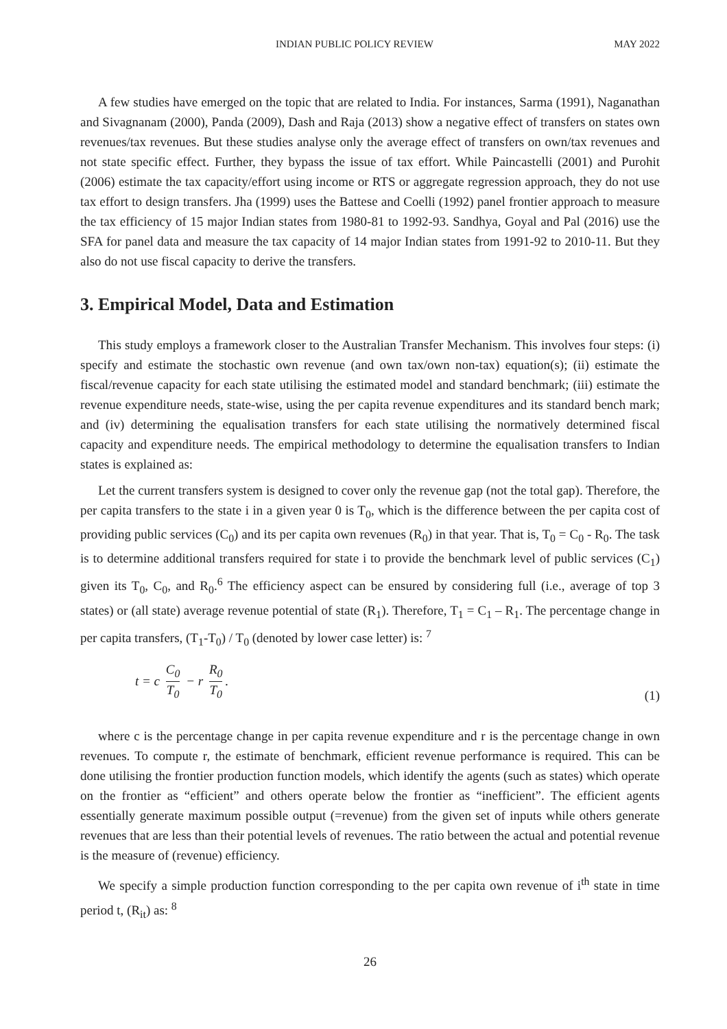INDIAN PUBLIC POLICY REVIEW MAY 2022
A few studies have emerged on the topic that are related to India. For instances, Sarma (1991), Naganathan and Sivagnanam (2000), Panda (2009), Dash and Raja (2013) show a negative effect of transfers on states own revenues/tax revenues. But these studies analyse only the average effect of transfers on own/tax revenues and not state specific effect. Further, they bypass the issue of tax effort. While Paincastelli (2001) and Purohit (2006) estimate the tax capacity/effort using income or RTS or aggregate regression approach, they do not use tax effort to design transfers. Jha (1999) uses the Battese and Coelli (1992) panel frontier approach to measure the tax efficiency of 15 major Indian states from 1980-81 to 1992-93. Sandhya, Goyal and Pal (2016) use the SFA for panel data and measure the tax capacity of 14 major Indian states from 1991-92 to 2010-11. But they also do not use fiscal capacity to derive the transfers.
3. Empirical Model, Data and Estimation
This study employs a framework closer to the Australian Transfer Mechanism. This involves four steps: (i) specify and estimate the stochastic own revenue (and own tax/own non-tax) equation(s); (ii) estimate the fiscal/revenue capacity for each state utilising the estimated model and standard benchmark; (iii) estimate the revenue expenditure needs, state-wise, using the per capita revenue expenditures and its standard bench mark; and (iv) determining the equalisation transfers for each state utilising the normatively determined fiscal capacity and expenditure needs. The empirical methodology to determine the equalisation transfers to Indian states is explained as:
Let the current transfers system is designed to cover only the revenue gap (not the total gap). Therefore, the per capita transfers to the state i in a given year 0 is T<sub>0</sub>, which is the difference between the per capita cost of providing public services (C<sub>0</sub>) and its per capita own revenues (R<sub>0</sub>) in that year. That is, T<sub>0</sub> = C<sub>0</sub> - R<sub>0</sub>. The task is to determine additional transfers required for state i to provide the benchmark level of public services (C<sub>1</sub>) given its T<sub>0</sub>, C<sub>0</sub>, and R<sub>0</sub>.<sup>6</sup> The efficiency aspect can be ensured by considering full (i.e., average of top 3 states) or (all state) average revenue potential of state (R<sub>1</sub>). Therefore, T<sub>1</sub> = C<sub>1</sub> – R<sub>1</sub>. The percentage change in per capita transfers, (T<sub>1</sub>-T<sub>0</sub>) / T<sub>0</sub> (denoted by lower case letter) is: <sup>7</sup>
t = c C<sub>0</sub> T<sub>0</sub> − r R<sub>0</sub> T<sub>0</sub>.
(1)
where c is the percentage change in per capita revenue expenditure and r is the percentage change in own revenues. To compute r, the estimate of benchmark, efficient revenue performance is required. This can be done utilising the frontier production function models, which identify the agents (such as states) which operate on the frontier as “efficient” and others operate below the frontier as “inefficient”. The efficient agents essentially generate maximum possible output (=revenue) from the given set of inputs while others generate revenues that are less than their potential levels of revenues. The ratio between the actual and potential revenue is the measure of (revenue) efficiency.
We specify a simple production function corresponding to the per capita own revenue of i<sup>th</sup> state in time period t, (R<sub>it</sub>) as: <sup>8</sup>
26